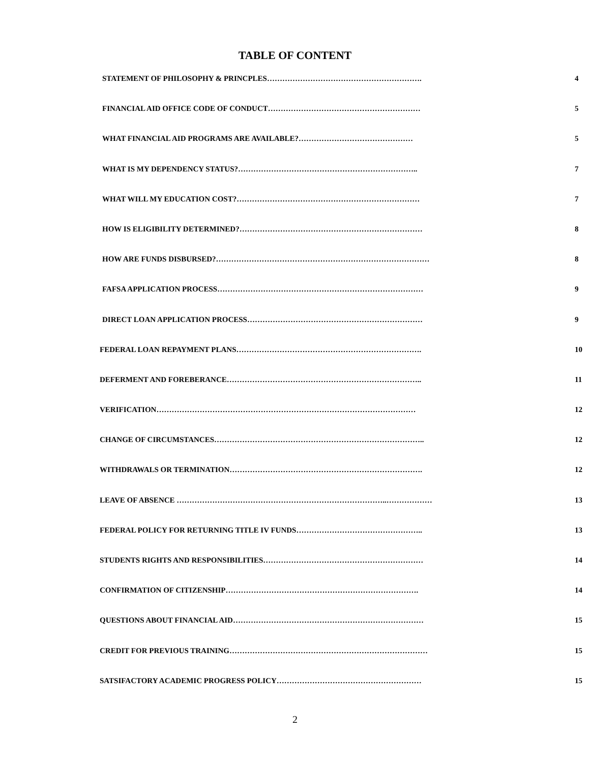TABLE OF CONTENT
STATEMENT OF PHILOSOPHY & PRINCPLES……………………………………………………. 4
FINANCIAL AID OFFICE CODE OF CONDUCT…………………………………………………… 5
WHAT FINANCIAL AID PROGRAMS ARE AVAILABLE?……………………………………… 5
WHAT IS MY DEPENDENCY STATUS?…………………………………………………………….. 7
WHAT WILL MY EDUCATION COST?……………………………………………………………… 7
HOW IS ELIGIBILITY DETERMINED?……………………………………………………………… 8
HOW ARE FUNDS DISBURSED?………………………………………………………………………… 8
FAFSA APPLICATION PROCESS……………………………………………………………………… 9
DIRECT LOAN APPLICATION PROCESS…………………………………………………………… 9
FEDERAL LOAN REPAYMENT PLANS………………………………………………………………. 10
DEFERMENT AND FOREBERANCE………………………………………………………………….. 11
VERIFICATION………………………………………………………………………………………… 12
CHANGE OF CIRCUMSTANCES……………………………………………………………………….. 12
WITHDRAWALS OR TERMINATION…………………………………………………………………. 12
LEAVE OF ABSENCE ………………………………………………………………………..……………… 13
FEDERAL POLICY FOR RETURNING TITLE IV FUNDS………………………………………….. 13
STUDENTS RIGHTS AND RESPONSIBILITIES……………………………………………………… 14
CONFIRMATION OF CITIZENSHIP…………………………………………………………………. 14
QUESTIONS ABOUT FINANCIAL AID………………………………………………………………… 15
CREDIT FOR PREVIOUS TRAINING…………………………………………………………………… 15
SATSIFACTORY ACADEMIC PROGRESS POLICY………………………………………………… 15
2